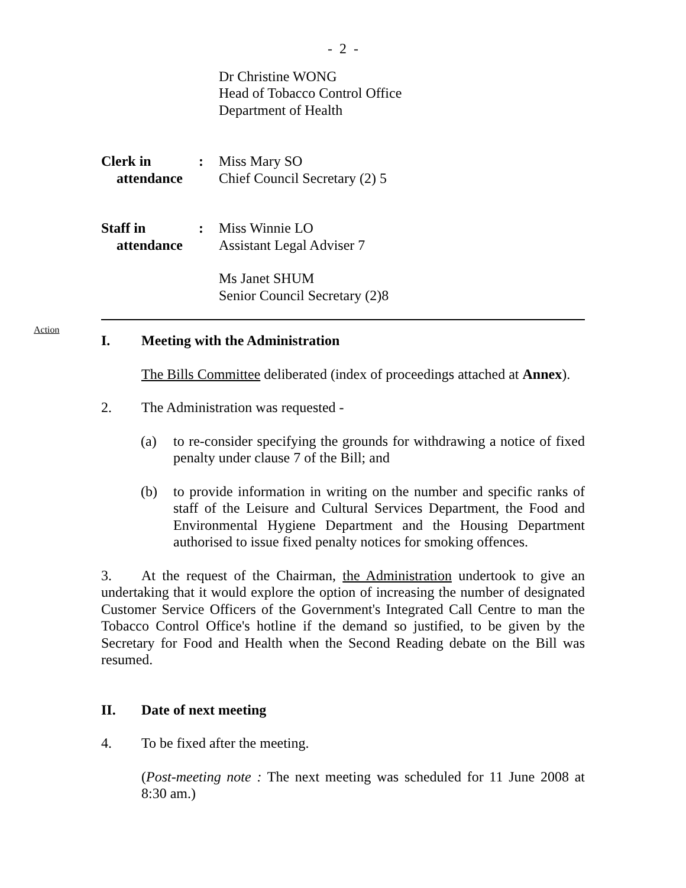- 2 -
Dr Christine WONG
Head of Tobacco Control Office
Department of Health
Clerk in
attendance
: Miss Mary SO
Chief Council Secretary (2) 5
Staff in
attendance
: Miss Winnie LO
Assistant Legal Adviser 7
Ms Janet SHUM
Senior Council Secretary (2)8
Action
I. Meeting with the Administration
The Bills Committee deliberated (index of proceedings attached at Annex).
2. The Administration was requested -
(a) to re-consider specifying the grounds for withdrawing a notice of fixed penalty under clause 7 of the Bill; and
(b) to provide information in writing on the number and specific ranks of staff of the Leisure and Cultural Services Department, the Food and Environmental Hygiene Department and the Housing Department authorised to issue fixed penalty notices for smoking offences.
3. At the request of the Chairman, the Administration undertook to give an undertaking that it would explore the option of increasing the number of designated Customer Service Officers of the Government's Integrated Call Centre to man the Tobacco Control Office's hotline if the demand so justified, to be given by the Secretary for Food and Health when the Second Reading debate on the Bill was resumed.
II. Date of next meeting
4. To be fixed after the meeting.
(Post-meeting note : The next meeting was scheduled for 11 June 2008 at 8:30 am.)